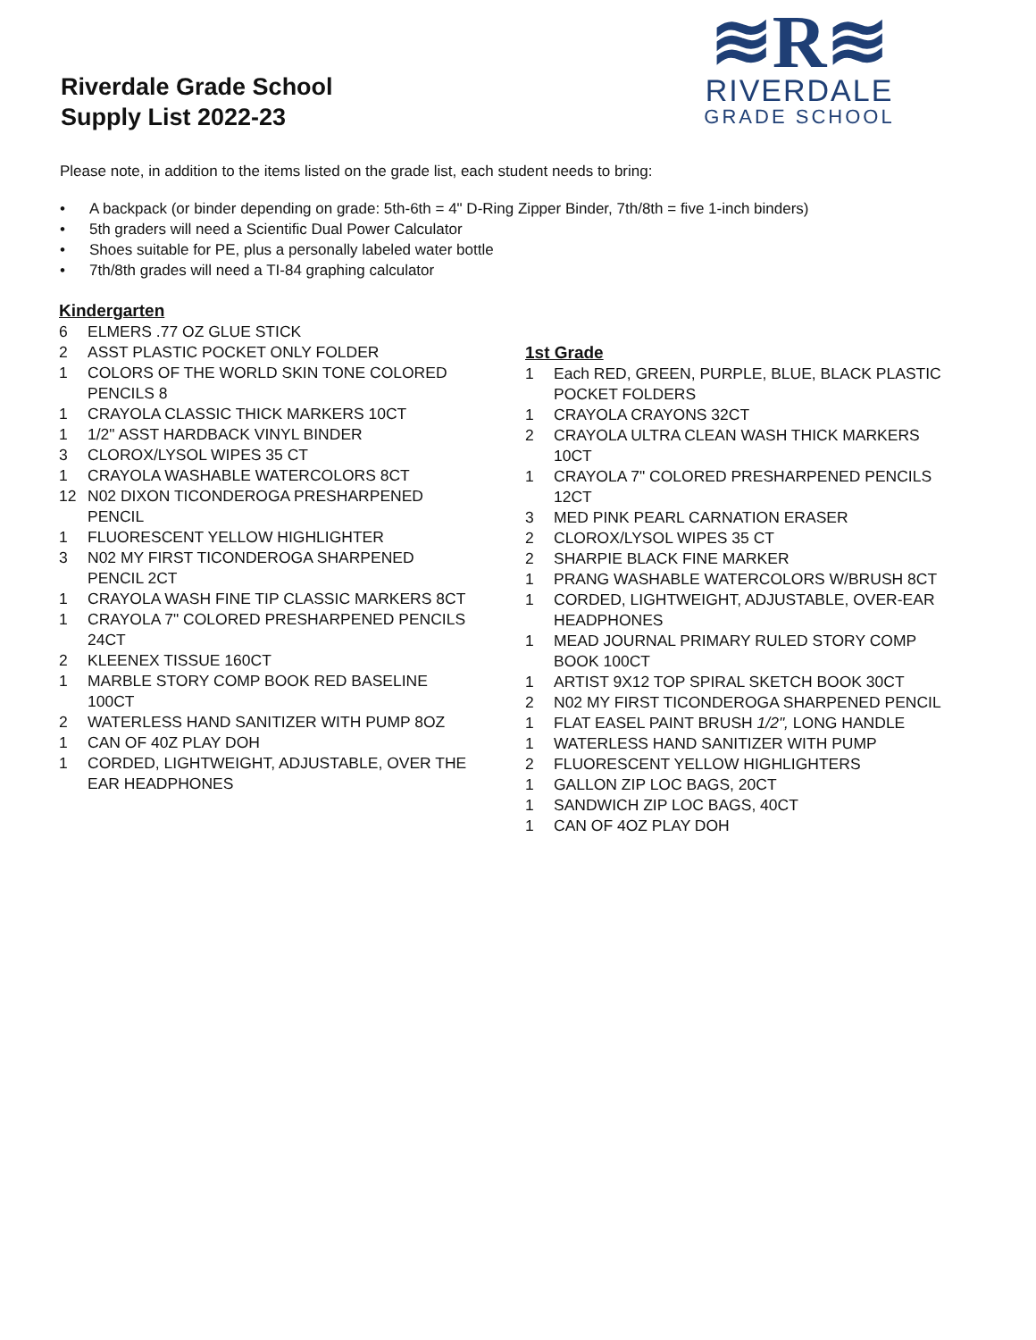Riverdale Grade School
Supply List 2022-23
≋R≋
RIVERDALE
GRADE SCHOOL
Please note, in addition to the items listed on the grade list, each student needs to bring:
• A backpack (or binder depending on grade: 5th-6th = 4" D-Ring Zipper Binder, 7th/8th = five 1-inch binders)
• 5th graders will need a Scientific Dual Power Calculator
• Shoes suitable for PE, plus a personally labeled water bottle
• 7th/8th grades will need a TI-84 graphing calculator
Kindergarten
6 ELMERS .77 OZ GLUE STICK
2 ASST PLASTIC POCKET ONLY FOLDER
1 COLORS OF THE WORLD SKIN TONE COLORED PENCILS 8
1 CRAYOLA CLASSIC THICK MARKERS 10CT
1 1/2" ASST HARDBACK VINYL BINDER
3 CLOROX/LYSOL WIPES 35 CT
1 CRAYOLA WASHABLE WATERCOLORS 8CT
12 N02 DIXON TICONDEROGA PRESHARPENED PENCIL
1 FLUORESCENT YELLOW HIGHLIGHTER
3 N02 MY FIRST TICONDEROGA SHARPENED PENCIL 2CT
1 CRAYOLA WASH FINE TIP CLASSIC MARKERS 8CT
1 CRAYOLA 7" COLORED PRESHARPENED PENCILS 24CT
2 KLEENEX TISSUE 160CT
1 MARBLE STORY COMP BOOK RED BASELINE 100CT
2 WATERLESS HAND SANITIZER WITH PUMP 8OZ
1 CAN OF 40Z PLAY DOH
1 CORDED, LIGHTWEIGHT, ADJUSTABLE, OVER THE EAR HEADPHONES
1st Grade
1 Each RED, GREEN, PURPLE, BLUE, BLACK PLASTIC POCKET FOLDERS
1 CRAYOLA CRAYONS 32CT
2 CRAYOLA ULTRA CLEAN WASH THICK MARKERS 10CT
1 CRAYOLA 7" COLORED PRESHARPENED PENCILS 12CT
3 MED PINK PEARL CARNATION ERASER
2 CLOROX/LYSOL WIPES 35 CT
2 SHARPIE BLACK FINE MARKER
1 PRANG WASHABLE WATERCOLORS W/BRUSH 8CT
1 CORDED, LIGHTWEIGHT, ADJUSTABLE, OVER-EAR HEADPHONES
1 MEAD JOURNAL PRIMARY RULED STORY COMP BOOK 100CT
1 ARTIST 9X12 TOP SPIRAL SKETCH BOOK 30CT
2 N02 MY FIRST TICONDEROGA SHARPENED PENCIL
1 FLAT EASEL PAINT BRUSH 1/2", LONG HANDLE
1 WATERLESS HAND SANITIZER WITH PUMP
2 FLUORESCENT YELLOW HIGHLIGHTERS
1 GALLON ZIP LOC BAGS, 20CT
1 SANDWICH ZIP LOC BAGS, 40CT
1 CAN OF 4OZ PLAY DOH